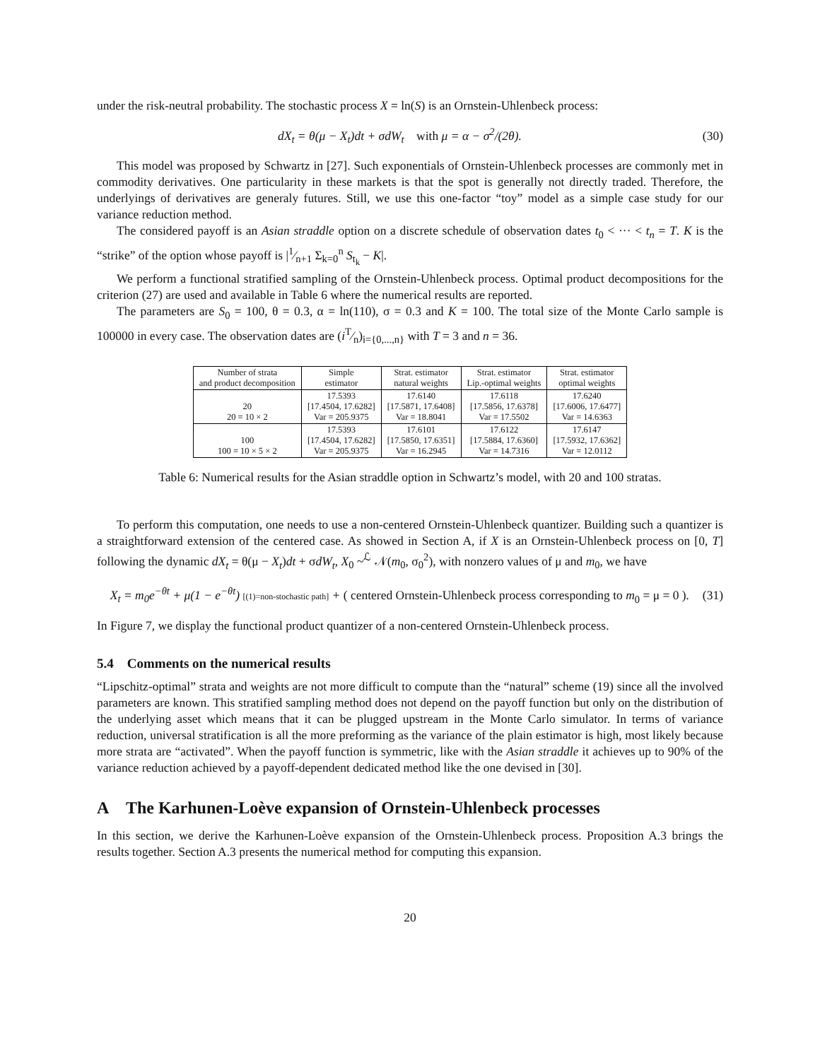under the risk-neutral probability. The stochastic process X = ln(S) is an Ornstein-Uhlenbeck process:
dX<sub>t</sub> = θ(μ − X<sub>t</sub>)dt + σdW<sub>t</sub> with μ = α − σ<sup>2</sup>/(2θ). (30)
This model was proposed by Schwartz in [27]. Such exponentials of Ornstein-Uhlenbeck processes are commonly met in commodity derivatives. One particularity in these markets is that the spot is generally not directly traded. Therefore, the underlyings of derivatives are generaly futures. Still, we use this one-factor “toy” model as a simple case study for our variance reduction method.
The considered payoff is an Asian straddle option on a discrete schedule of observation dates t<sub>0</sub> < ··· < t<sub>n</sub> = T. K is the “strike” of the option whose payoff is |1⁄n+1 Σ<sub>k=0</sub><sup>n</sup> S<sub>t<sub>k</sub></sub> − K|.
We perform a functional stratified sampling of the Ornstein-Uhlenbeck process. Optimal product decompositions for the criterion (27) are used and available in Table 6 where the numerical results are reported.
The parameters are S<sub>0</sub> = 100, θ = 0.3, α = ln(110), σ = 0.3 and K = 100. The total size of the Monte Carlo sample is 100000 in every case. The observation dates are (iT⁄n)<sub>i={0,...,n}</sub> with T = 3 and n = 36.
| Number of strata and product decomposition | Simple estimator | Strat. estimator natural weights | Strat. estimator Lip.-optimal weights | Strat. estimator optimal weights |
| --- | --- | --- | --- | --- |
| 20 20 = 10 × 2 | 17.5393 [17.4504, 17.6282] Var = 205.9375 | 17.6140 [17.5871, 17.6408] Var = 18.8041 | 17.6118 [17.5856, 17.6378] Var = 17.5502 | 17.6240 [17.6006, 17.6477] Var = 14.6363 |
| 100 100 = 10 × 5 × 2 | 17.5393 [17.4504, 17.6282] Var = 205.9375 | 17.6101 [17.5850, 17.6351] Var = 16.2945 | 17.6122 [17.5884, 17.6360] Var = 14.7316 | 17.6147 [17.5932, 17.6362] Var = 12.0112 |
Table 6: Numerical results for the Asian straddle option in Schwartz’s model, with 20 and 100 stratas.
To perform this computation, one needs to use a non-centered Ornstein-Uhlenbeck quantizer. Building such a quantizer is a straightforward extension of the centered case. As showed in Section A, if X is an Ornstein-Uhlenbeck process on [0, T] following the dynamic dX<sub>t</sub> = θ(μ − X<sub>t</sub>)dt + σdW<sub>t</sub>, X<sub>0</sub> ~<sup>ℒ</sup> 𝒩(m<sub>0</sub>, σ<sub>0</sub><sup>2</sup>), with nonzero values of μ and m<sub>0</sub>, we have
X<sub>t</sub> = m<sub>0</sub>e<sup>−θt</sup> + μ(1 − e<sup>−θt</sup>) [(1)=non-stochastic path] + ( centered Ornstein-Uhlenbeck process corresponding to m<sub>0</sub> = μ = 0 ). (31)
In Figure 7, we display the functional product quantizer of a non-centered Ornstein-Uhlenbeck process.
5.4 Comments on the numerical results
“Lipschitz-optimal” strata and weights are not more difficult to compute than the “natural” scheme (19) since all the involved parameters are known. This stratified sampling method does not depend on the payoff function but only on the distribution of the underlying asset which means that it can be plugged upstream in the Monte Carlo simulator. In terms of variance reduction, universal stratification is all the more preforming as the variance of the plain estimator is high, most likely because more strata are “activated”. When the payoff function is symmetric, like with the Asian straddle it achieves up to 90% of the variance reduction achieved by a payoff-dependent dedicated method like the one devised in [30].
A The Karhunen-Loève expansion of Ornstein-Uhlenbeck processes
In this section, we derive the Karhunen-Loève expansion of the Ornstein-Uhlenbeck process. Proposition A.3 brings the results together. Section A.3 presents the numerical method for computing this expansion.
20